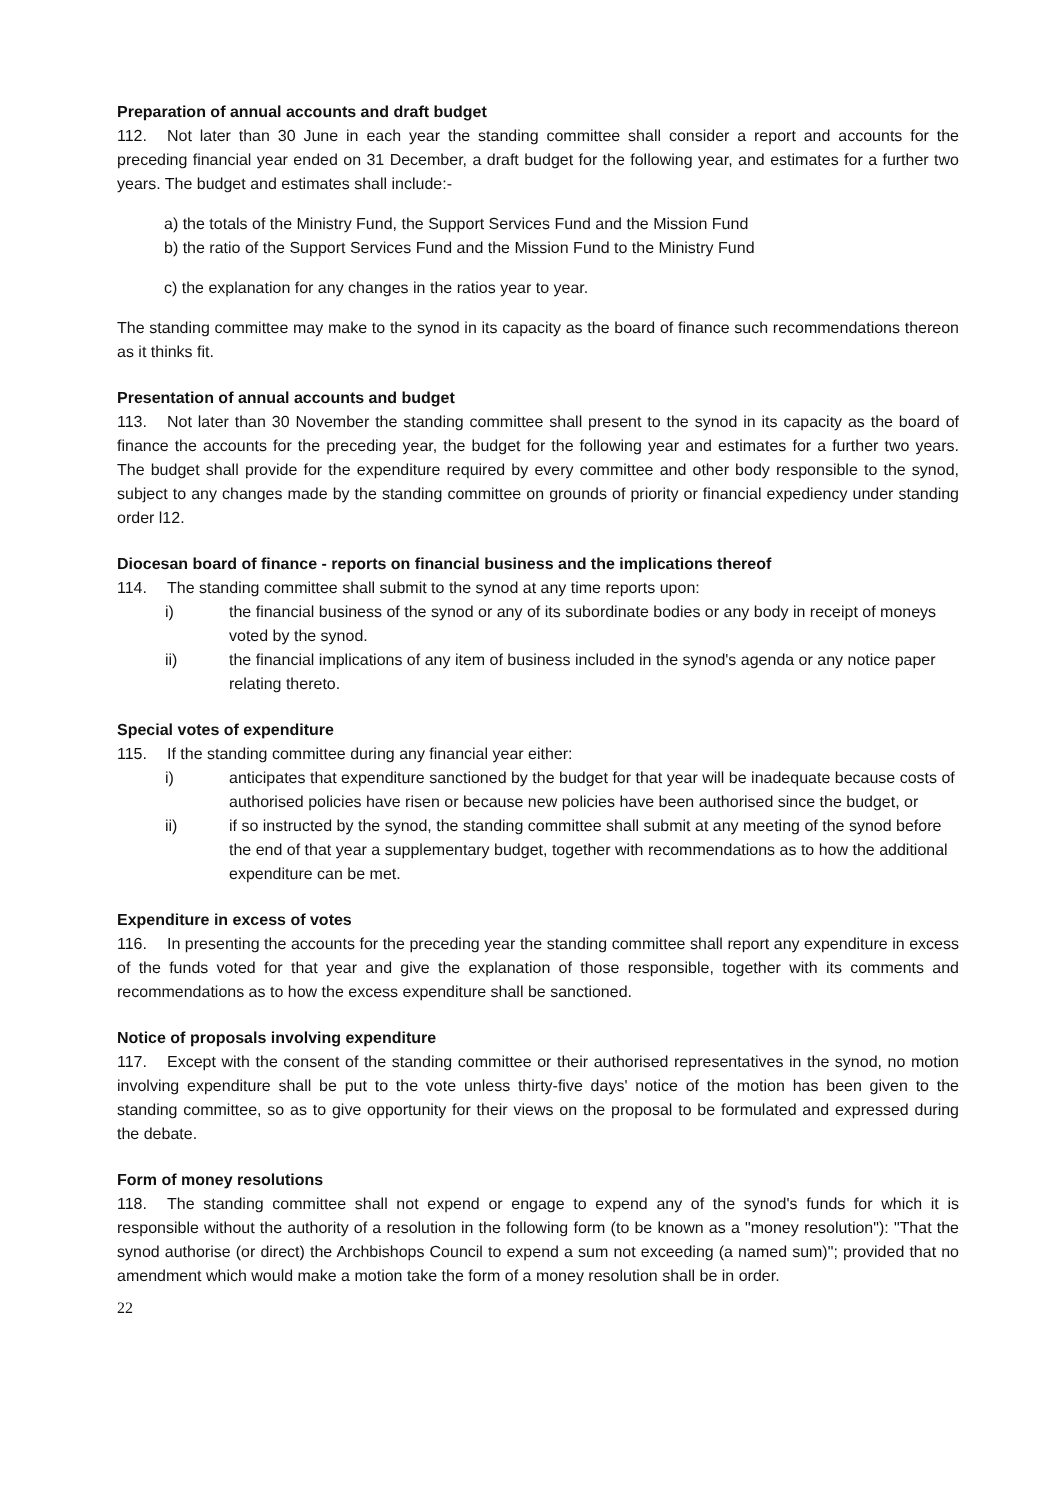Preparation of annual accounts and draft budget
112. Not later than 30 June in each year the standing committee shall consider a report and accounts for the preceding financial year ended on 31 December, a draft budget for the following year, and estimates for a further two years. The budget and estimates shall include:-
a) the totals of the Ministry Fund, the Support Services Fund and the Mission Fund
b) the ratio of the Support Services Fund and the Mission Fund to the Ministry Fund
c) the explanation for any changes in the ratios year to year.
The standing committee may make to the synod in its capacity as the board of finance such recommendations thereon as it thinks fit.
Presentation of annual accounts and budget
113. Not later than 30 November the standing committee shall present to the synod in its capacity as the board of finance the accounts for the preceding year, the budget for the following year and estimates for a further two years. The budget shall provide for the expenditure required by every committee and other body responsible to the synod, subject to any changes made by the standing committee on grounds of priority or financial expediency under standing order l12.
Diocesan board of finance - reports on financial business and the implications thereof
114. The standing committee shall submit to the synod at any time reports upon:
i) the financial business of the synod or any of its subordinate bodies or any body in receipt of moneys voted by the synod.
ii) the financial implications of any item of business included in the synod's agenda or any notice paper relating thereto.
Special votes of expenditure
115. If the standing committee during any financial year either:
i) anticipates that expenditure sanctioned by the budget for that year will be inadequate because costs of authorised policies have risen or because new policies have been authorised since the budget, or
ii) if so instructed by the synod, the standing committee shall submit at any meeting of the synod before the end of that year a supplementary budget, together with recommendations as to how the additional expenditure can be met.
Expenditure in excess of votes
116. In presenting the accounts for the preceding year the standing committee shall report any expenditure in excess of the funds voted for that year and give the explanation of those responsible, together with its comments and recommendations as to how the excess expenditure shall be sanctioned.
Notice of proposals involving expenditure
117. Except with the consent of the standing committee or their authorised representatives in the synod, no motion involving expenditure shall be put to the vote unless thirty-five days' notice of the motion has been given to the standing committee, so as to give opportunity for their views on the proposal to be formulated and expressed during the debate.
Form of money resolutions
118. The standing committee shall not expend or engage to expend any of the synod's funds for which it is responsible without the authority of a resolution in the following form (to be known as a "money resolution"): "That the synod authorise (or direct) the Archbishops Council to expend a sum not exceeding (a named sum)"; provided that no amendment which would make a motion take the form of a money resolution shall be in order.
22